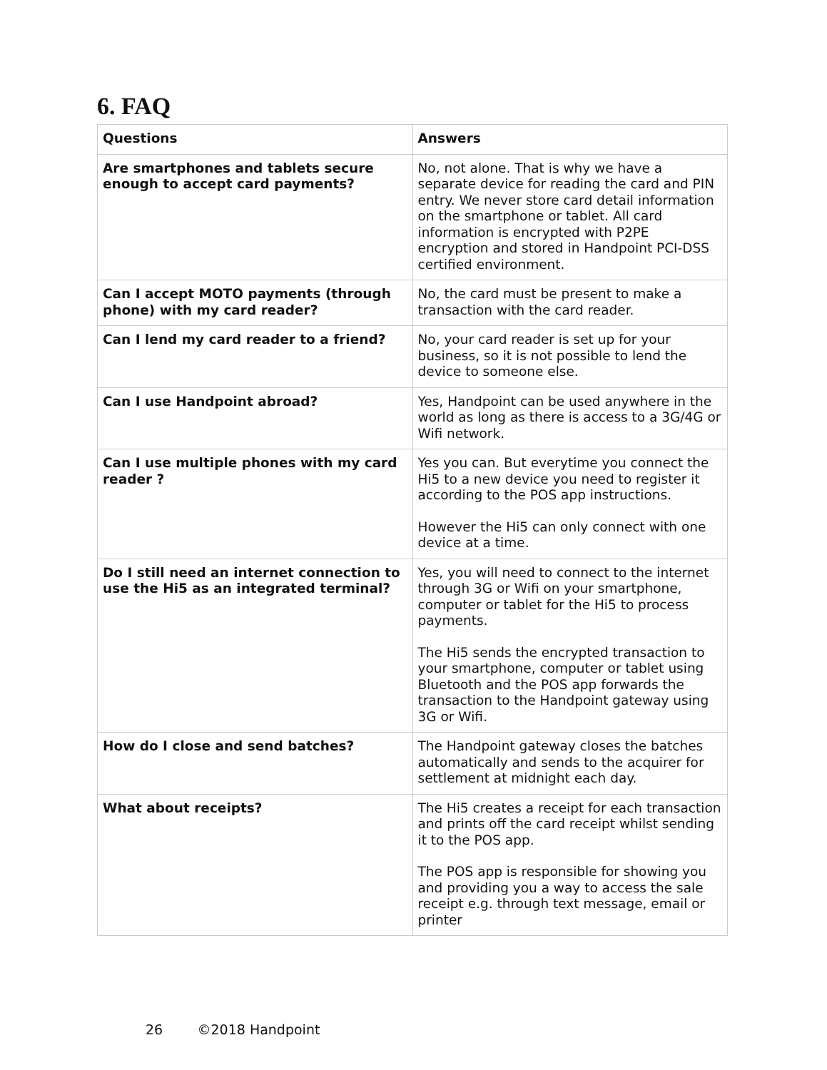6. FAQ
| Questions | Answers |
| --- | --- |
| Are smartphones and tablets secure enough to accept card payments? | No, not alone. That is why we have a separate device for reading the card and PIN entry. We never store card detail information on the smartphone or tablet. All card information is encrypted with P2PE encryption and stored in Handpoint PCI-DSS certified environment. |
| Can I accept MOTO payments (through phone) with my card reader? | No, the card must be present to make a transaction with the card reader. |
| Can I lend my card reader to a friend? | No, your card reader is set up for your business, so it is not possible to lend the device to someone else. |
| Can I use Handpoint abroad? | Yes, Handpoint can be used anywhere in the world as long as there is access to a 3G/4G or Wifi network. |
| Can I use multiple phones with my card reader ? | Yes you can. But everytime you connect the Hi5 to a new device you need to register it according to the POS app instructions. However the Hi5 can only connect with one device at a time. |
| Do I still need an internet connection to use the Hi5 as an integrated terminal? | Yes, you will need to connect to the internet through 3G or Wifi on your smartphone, computer or tablet for the Hi5 to process payments. The Hi5 sends the encrypted transaction to your smartphone, computer or tablet using Bluetooth and the POS app forwards the transaction to the Handpoint gateway using 3G or Wifi. |
| How do I close and send batches? | The Handpoint gateway closes the batches automatically and sends to the acquirer for settlement at midnight each day. |
| What about receipts? | The Hi5 creates a receipt for each transaction and prints off the card receipt whilst sending it to the POS app. The POS app is responsible for showing you and providing you a way to access the sale receipt e.g. through text message, email or printer |
26 ©2018 Handpoint